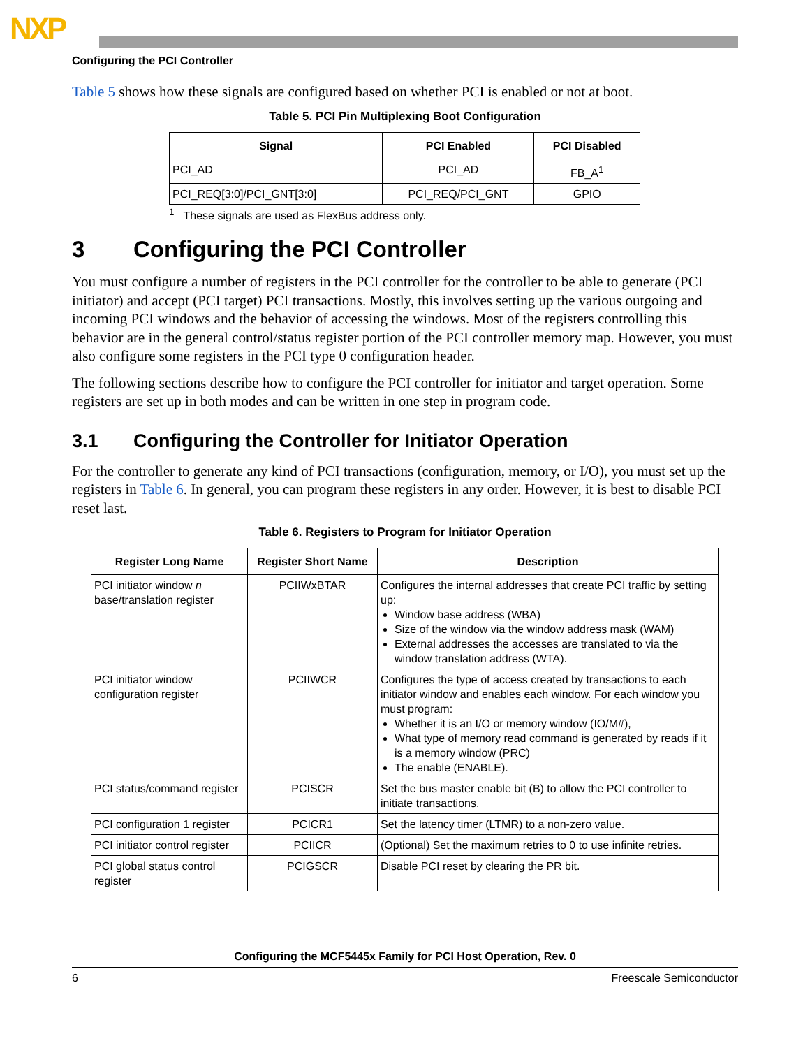NXP
Configuring the PCI Controller
Table 5 shows how these signals are configured based on whether PCI is enabled or not at boot.
Table 5. PCI Pin Multiplexing Boot Configuration
| Signal | PCI Enabled | PCI Disabled |
| --- | --- | --- |
| PCI_AD | PCI_AD | FB_A<sup>1</sup> |
| PCI_REQ[3:0]/PCI_GNT[3:0] | PCI_REQ/PCI_GNT | GPIO |
<sup>1</sup> These signals are used as FlexBus address only.
3 Configuring the PCI Controller
You must configure a number of registers in the PCI controller for the controller to be able to generate (PCI initiator) and accept (PCI target) PCI transactions. Mostly, this involves setting up the various outgoing and incoming PCI windows and the behavior of accessing the windows. Most of the registers controlling this behavior are in the general control/status register portion of the PCI controller memory map. However, you must also configure some registers in the PCI type 0 configuration header.
The following sections describe how to configure the PCI controller for initiator and target operation. Some registers are set up in both modes and can be written in one step in program code.
3.1 Configuring the Controller for Initiator Operation
For the controller to generate any kind of PCI transactions (configuration, memory, or I/O), you must set up the registers in Table 6. In general, you can program these registers in any order. However, it is best to disable PCI reset last.
Table 6. Registers to Program for Initiator Operation
| Register Long Name | Register Short Name | Description |
| --- | --- | --- |
| PCI initiator window n base/translation register | PCIIWxBTAR | Configures the internal addresses that create PCI traffic by setting up: Window base address (WBA) Size of the window via the window address mask (WAM) External addresses the accesses are translated to via the window translation address (WTA). |
| PCI initiator window configuration register | PCIIWCR | Configures the type of access created by transactions to each initiator window and enables each window. For each window you must program: Whether it is an I/O or memory window (IO/M#), What type of memory read command is generated by reads if it is a memory window (PRC) The enable (ENABLE). |
| PCI status/command register | PCISCR | Set the bus master enable bit (B) to allow the PCI controller to initiate transactions. |
| PCI configuration 1 register | PCICR1 | Set the latency timer (LTMR) to a non-zero value. |
| PCI initiator control register | PCIICR | (Optional) Set the maximum retries to 0 to use infinite retries. |
| PCI global status control register | PCIGSCR | Disable PCI reset by clearing the PR bit. |
Configuring the MCF5445x Family for PCI Host Operation, Rev. 0
6 Freescale Semiconductor